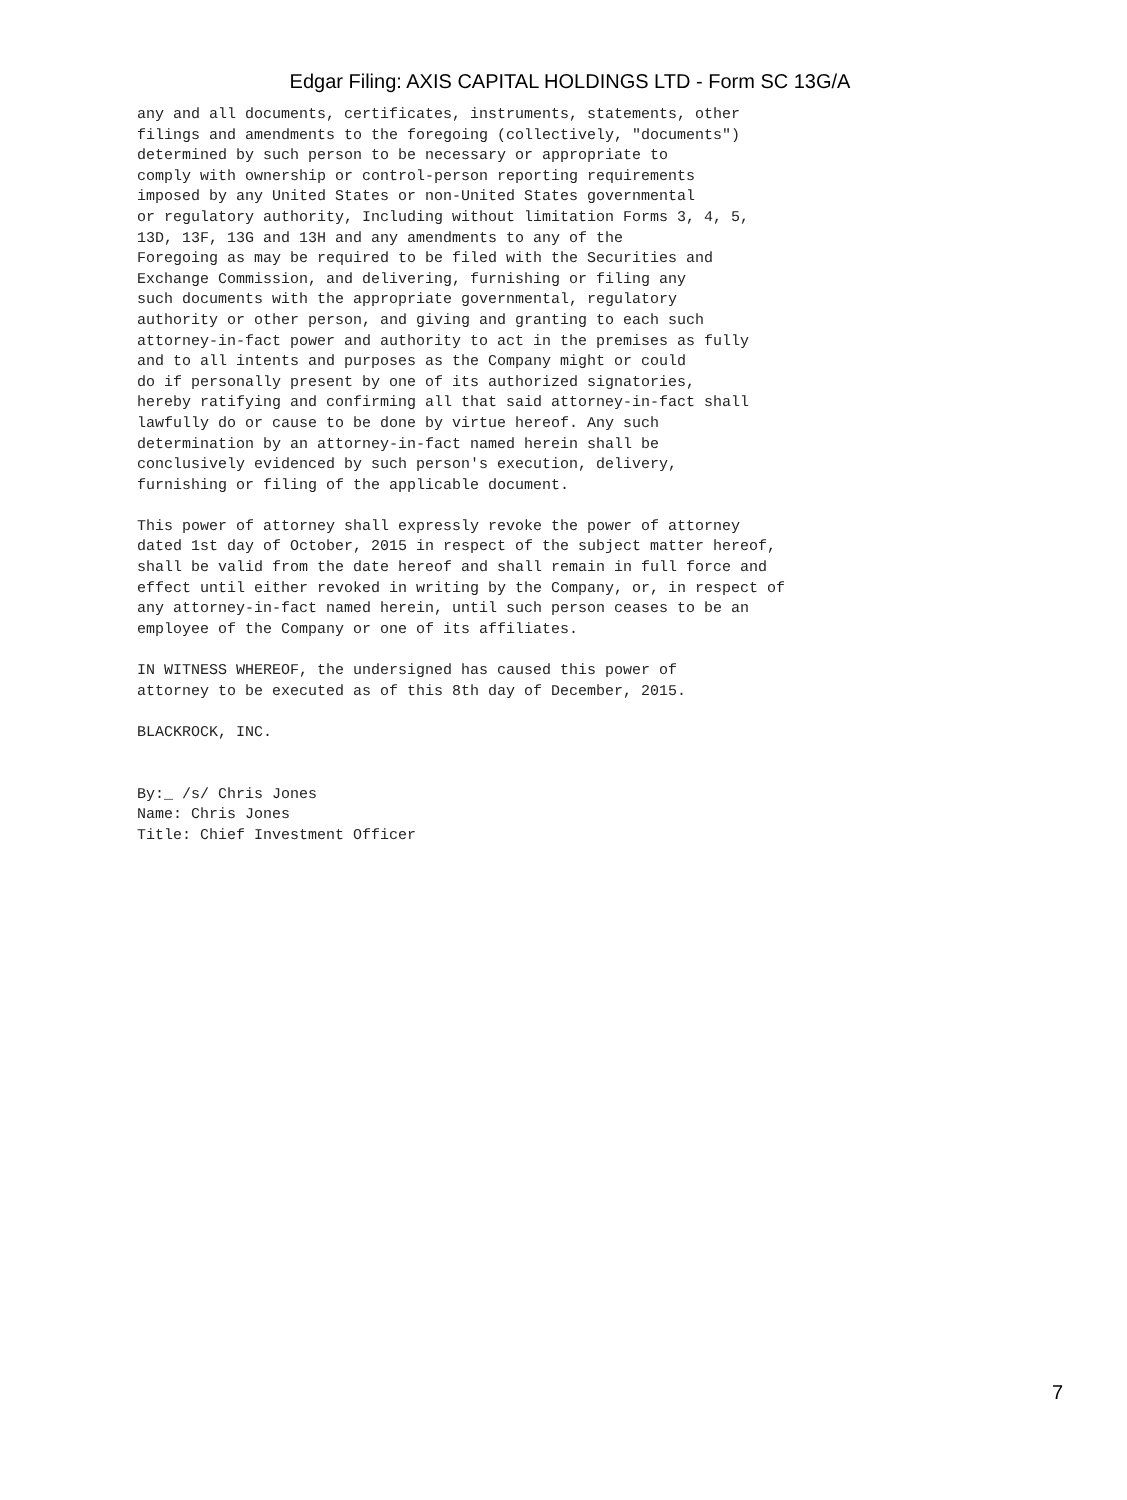Edgar Filing: AXIS CAPITAL HOLDINGS LTD - Form SC 13G/A
any and all documents, certificates, instruments, statements, other
filings and amendments to the foregoing (collectively, "documents")
determined by such person to be necessary or appropriate to
comply with ownership or control-person reporting requirements
imposed by any United States or non-United States governmental
or regulatory authority, Including without limitation Forms 3, 4, 5,
13D, 13F, 13G and 13H and any amendments to any of the
Foregoing as may be required to be filed with the Securities and
Exchange Commission, and delivering, furnishing or filing any
such documents with the appropriate governmental, regulatory
authority or other person, and giving and granting to each such
attorney-in-fact power and authority to act in the premises as fully
and to all intents and purposes as the Company might or could
do if personally present by one of its authorized signatories,
hereby ratifying and confirming all that said attorney-in-fact shall
lawfully do or cause to be done by virtue hereof. Any such
determination by an attorney-in-fact named herein shall be
conclusively evidenced by such person's execution, delivery,
furnishing or filing of the applicable document.

This power of attorney shall expressly revoke the power of attorney
dated 1st day of October, 2015 in respect of the subject matter hereof,
shall be valid from the date hereof and shall remain in full force and
effect until either revoked in writing by the Company, or, in respect of
any attorney-in-fact named herein, until such person ceases to be an
employee of the Company or one of its affiliates.

IN WITNESS WHEREOF, the undersigned has caused this power of
attorney to be executed as of this 8th day of December, 2015.

BLACKROCK, INC.


By:_ /s/ Chris Jones
Name: Chris Jones
Title: Chief Investment Officer
7